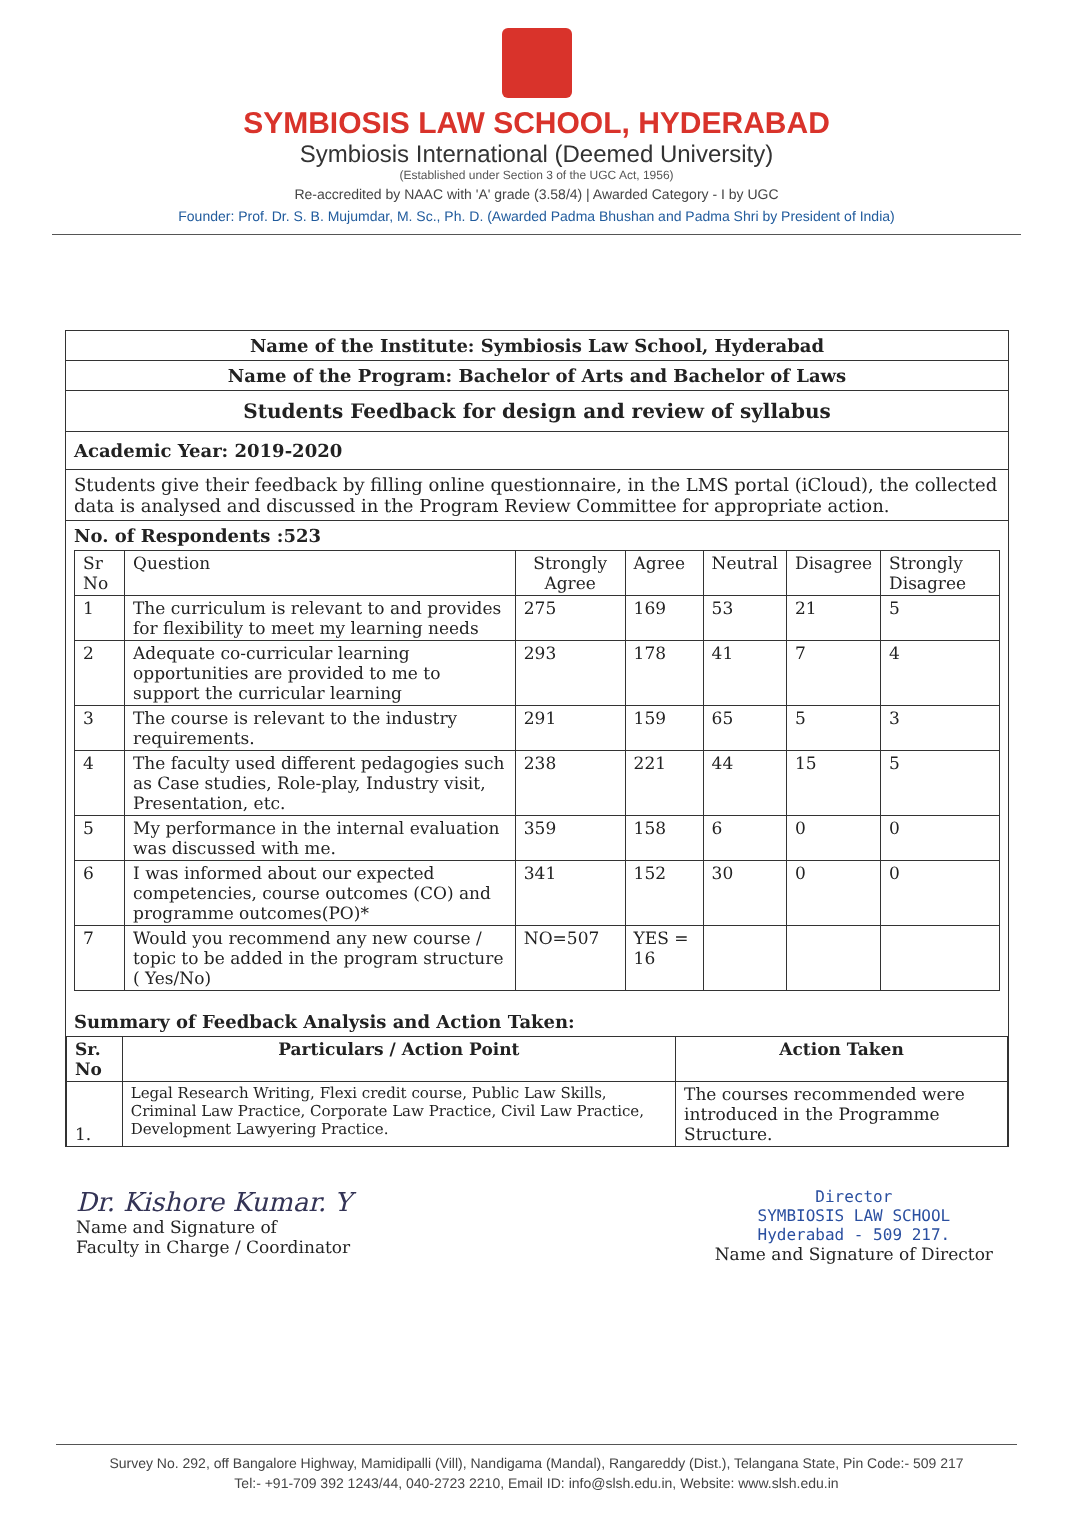SYMBIOSIS LAW SCHOOL, HYDERABAD
Symbiosis International (Deemed University)
(Established under Section 3 of the UGC Act, 1956)
Re-accredited by NAAC with 'A' grade (3.58/4) | Awarded Category - I by UGC
Founder: Prof. Dr. S. B. Mujumdar, M. Sc., Ph. D. (Awarded Padma Bhushan and Padma Shri by President of India)
Name of the Institute: Symbiosis Law School, Hyderabad
Name of the Program: Bachelor of Arts and Bachelor of Laws
Students Feedback for design and review of syllabus
Academic Year: 2019-2020
Students give their feedback by filling online questionnaire, in the LMS portal (iCloud), the collected data is analysed and discussed in the Program Review Committee for appropriate action.
No. of Respondents :523
| Sr No | Question | Strongly Agree | Agree | Neutral | Disagree | Strongly Disagree |
| --- | --- | --- | --- | --- | --- | --- |
| 1 | The curriculum is relevant to and provides for flexibility to meet my learning needs | 275 | 169 | 53 | 21 | 5 |
| 2 | Adequate co-curricular learning opportunities are provided to me to support the curricular learning | 293 | 178 | 41 | 7 | 4 |
| 3 | The course is relevant to the industry requirements. | 291 | 159 | 65 | 5 | 3 |
| 4 | The faculty used different pedagogies such as Case studies, Role-play, Industry visit, Presentation, etc. | 238 | 221 | 44 | 15 | 5 |
| 5 | My performance in the internal evaluation was discussed with me. | 359 | 158 | 6 | 0 | 0 |
| 6 | I was informed about our expected competencies, course outcomes (CO) and programme outcomes(PO)* | 341 | 152 | 30 | 0 | 0 |
| 7 | Would you recommend any new course / topic to be added in the program structure ( Yes/No) | NO=507 | YES = 16 | | | |
Summary of Feedback Analysis and Action Taken:
| Sr. No | Particulars / Action Point | Action Taken |
| --- | --- | --- |
| 1. | Legal Research Writing, Flexi credit course, Public Law Skills, Criminal Law Practice, Corporate Law Practice, Civil Law Practice, Development Lawyering Practice. | The courses recommended were introduced in the Programme Structure. |
Dr. Kishore Kumar. Y
Name and Signature of
Faculty in Charge / Coordinator
Director
SYMBIOSIS LAW SCHOOL
Hyderabad - 509 217.
Name and Signature of Director
Survey No. 292, off Bangalore Highway, Mamidipalli (Vill), Nandigama (Mandal), Rangareddy (Dist.), Telangana State, Pin Code:- 509 217
Tel:- +91-709 392 1243/44, 040-2723 2210, Email ID: info@slsh.edu.in, Website: www.slsh.edu.in